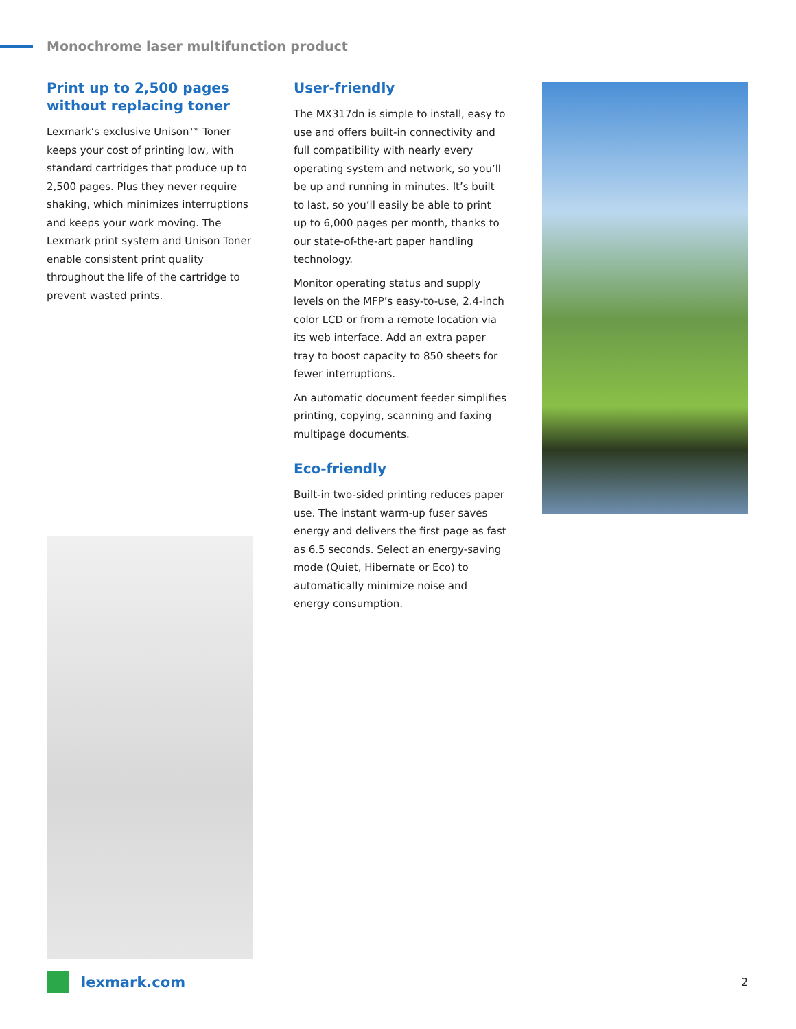Monochrome laser multifunction product
Print up to 2,500 pages without replacing toner
Lexmark’s exclusive Unison™ Toner keeps your cost of printing low, with standard cartridges that produce up to 2,500 pages. Plus they never require shaking, which minimizes interruptions and keeps your work moving. The Lexmark print system and Unison Toner enable consistent print quality throughout the life of the cartridge to prevent wasted prints.
User-friendly
The MX317dn is simple to install, easy to use and offers built-in connectivity and full compatibility with nearly every operating system and network, so you’ll be up and running in minutes. It’s built to last, so you’ll easily be able to print up to 6,000 pages per month, thanks to our state-of-the-art paper handling technology.
Monitor operating status and supply levels on the MFP’s easy-to-use, 2.4-inch color LCD or from a remote location via its web interface. Add an extra paper tray to boost capacity to 850 sheets for fewer interruptions.
An automatic document feeder simplifies printing, copying, scanning and faxing multipage documents.
Eco-friendly
Built-in two-sided printing reduces paper use. The instant warm-up fuser saves energy and delivers the first page as fast as 6.5 seconds. Select an energy-saving mode (Quiet, Hibernate or Eco) to automatically minimize noise and energy consumption.
lexmark.com 2